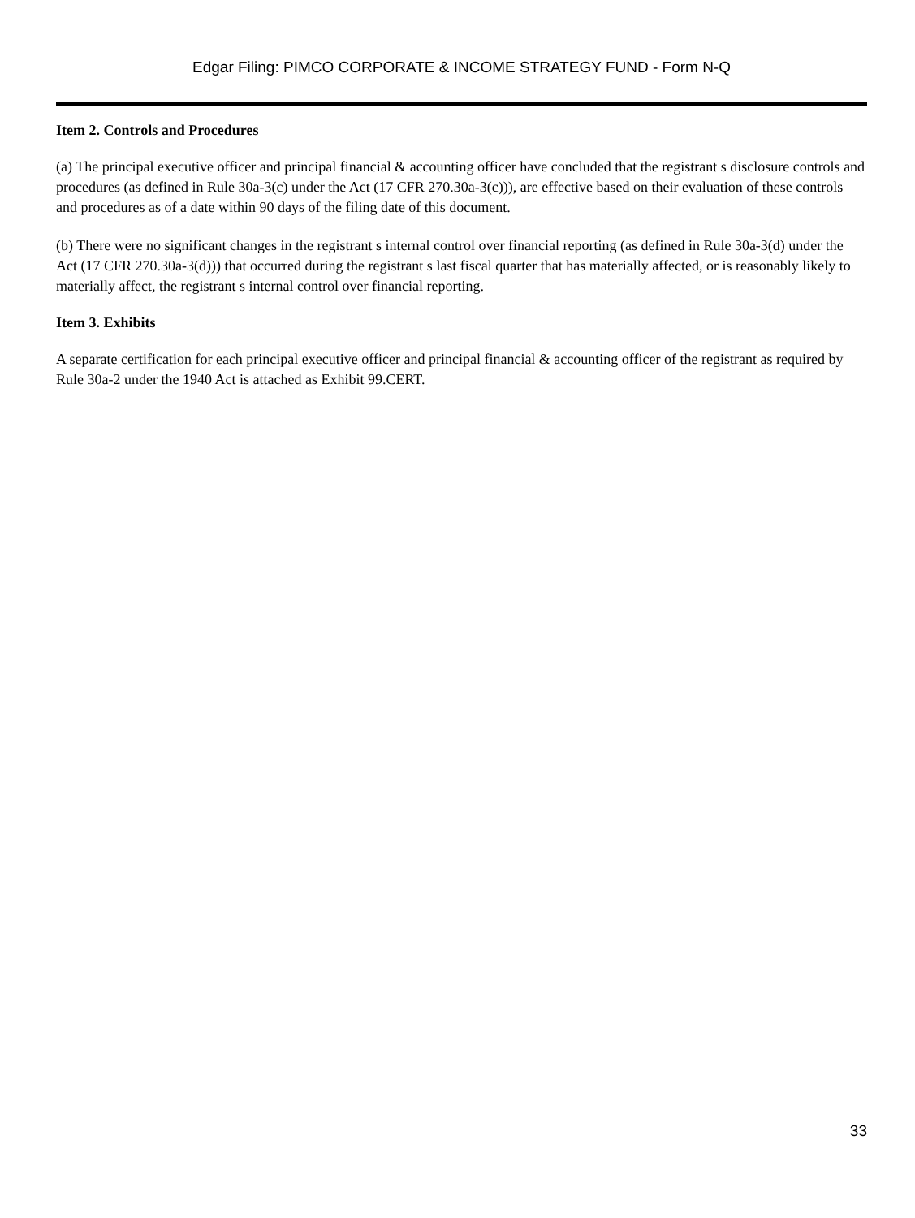Edgar Filing: PIMCO CORPORATE & INCOME STRATEGY FUND - Form N-Q
Item 2. Controls and Procedures
(a) The principal executive officer and principal financial & accounting officer have concluded that the registrant s disclosure controls and procedures (as defined in Rule 30a-3(c) under the Act (17 CFR 270.30a-3(c))), are effective based on their evaluation of these controls and procedures as of a date within 90 days of the filing date of this document.
(b) There were no significant changes in the registrant s internal control over financial reporting (as defined in Rule 30a-3(d) under the Act (17 CFR 270.30a-3(d))) that occurred during the registrant s last fiscal quarter that has materially affected, or is reasonably likely to materially affect, the registrant s internal control over financial reporting.
Item 3. Exhibits
A separate certification for each principal executive officer and principal financial & accounting officer of the registrant as required by Rule 30a-2 under the 1940 Act is attached as Exhibit 99.CERT.
33